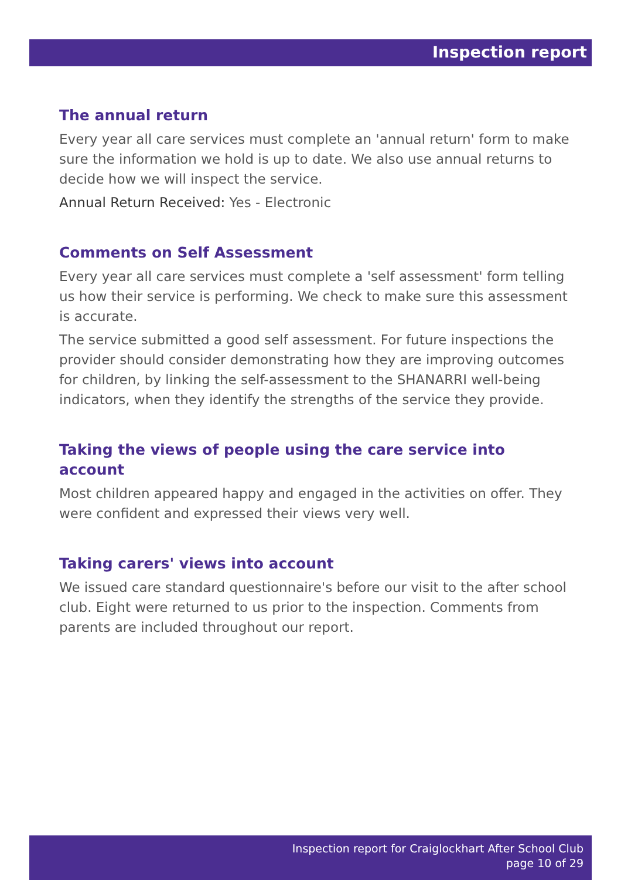Inspection report
The annual return
Every year all care services must complete an 'annual return' form to make sure the information we hold is up to date. We also use annual returns to decide how we will inspect the service.
Annual Return Received: Yes - Electronic
Comments on Self Assessment
Every year all care services must complete a 'self assessment' form telling us how their service is performing. We check to make sure this assessment is accurate.
The service submitted a good self assessment. For future inspections the provider should consider demonstrating how they are improving outcomes for children, by linking the self-assessment to the SHANARRI well-being indicators, when they identify the strengths of the service they provide.
Taking the views of people using the care service into account
Most children appeared happy and engaged in the activities on offer. They were confident and expressed their views very well.
Taking carers' views into account
We issued care standard questionnaire's before our visit to the after school club. Eight were returned to us prior to the inspection. Comments from parents are included throughout our report.
Inspection report for Craiglockhart After School Club
page 10 of 29